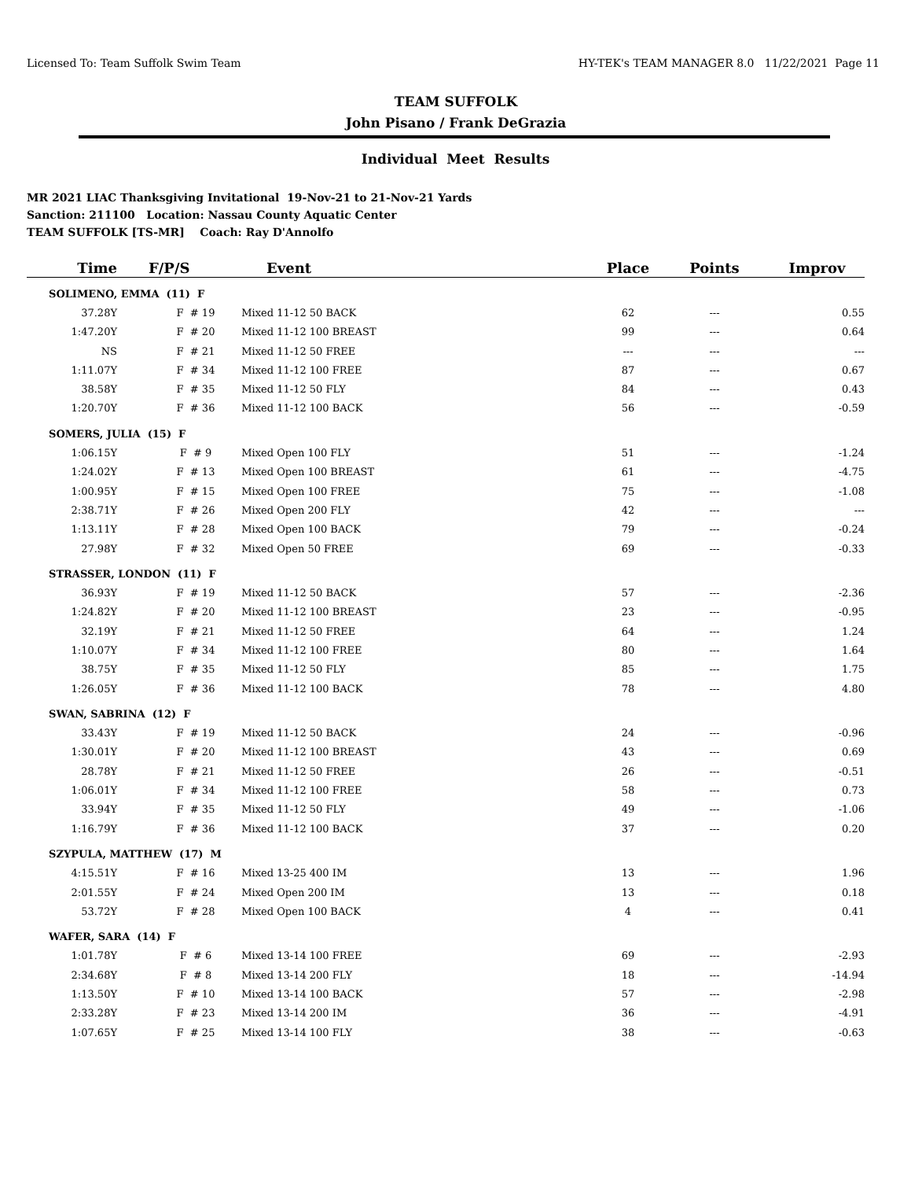Licensed To: Team Suffolk Swim Team HY-TEK's TEAM MANAGER 8.0 11/22/2021 Page 11
TEAM SUFFOLK
John Pisano / Frank DeGrazia
Individual Meet Results
MR 2021 LIAC Thanksgiving Invitational 19-Nov-21 to 21-Nov-21 Yards
Sanction: 211100 Location: Nassau County Aquatic Center
TEAM SUFFOLK [TS-MR] Coach: Ray D'Annolfo
| Time | F/P/S | | Event | Place | Points | Improv |
| --- | --- | --- | --- | --- | --- | --- |
| SOLIMENO, EMMA (11) F | | | | | | |
| 37.28Y | | F # 19 | Mixed 11-12 50 BACK | 62 | --- | 0.55 |
| 1:47.20Y | | F # 20 | Mixed 11-12 100 BREAST | 99 | --- | 0.64 |
| NS | | F # 21 | Mixed 11-12 50 FREE | --- | --- | --- |
| 1:11.07Y | | F # 34 | Mixed 11-12 100 FREE | 87 | --- | 0.67 |
| 38.58Y | | F # 35 | Mixed 11-12 50 FLY | 84 | --- | 0.43 |
| 1:20.70Y | | F # 36 | Mixed 11-12 100 BACK | 56 | --- | -0.59 |
| SOMERS, JULIA (15) F | | | | | | |
| 1:06.15Y | | F # 9 | Mixed Open 100 FLY | 51 | --- | -1.24 |
| 1:24.02Y | | F # 13 | Mixed Open 100 BREAST | 61 | --- | -4.75 |
| 1:00.95Y | | F # 15 | Mixed Open 100 FREE | 75 | --- | -1.08 |
| 2:38.71Y | | F # 26 | Mixed Open 200 FLY | 42 | --- | --- |
| 1:13.11Y | | F # 28 | Mixed Open 100 BACK | 79 | --- | -0.24 |
| 27.98Y | | F # 32 | Mixed Open 50 FREE | 69 | --- | -0.33 |
| STRASSER, LONDON (11) F | | | | | | |
| 36.93Y | | F # 19 | Mixed 11-12 50 BACK | 57 | --- | -2.36 |
| 1:24.82Y | | F # 20 | Mixed 11-12 100 BREAST | 23 | --- | -0.95 |
| 32.19Y | | F # 21 | Mixed 11-12 50 FREE | 64 | --- | 1.24 |
| 1:10.07Y | | F # 34 | Mixed 11-12 100 FREE | 80 | --- | 1.64 |
| 38.75Y | | F # 35 | Mixed 11-12 50 FLY | 85 | --- | 1.75 |
| 1:26.05Y | | F # 36 | Mixed 11-12 100 BACK | 78 | --- | 4.80 |
| SWAN, SABRINA (12) F | | | | | | |
| 33.43Y | | F # 19 | Mixed 11-12 50 BACK | 24 | --- | -0.96 |
| 1:30.01Y | | F # 20 | Mixed 11-12 100 BREAST | 43 | --- | 0.69 |
| 28.78Y | | F # 21 | Mixed 11-12 50 FREE | 26 | --- | -0.51 |
| 1:06.01Y | | F # 34 | Mixed 11-12 100 FREE | 58 | --- | 0.73 |
| 33.94Y | | F # 35 | Mixed 11-12 50 FLY | 49 | --- | -1.06 |
| 1:16.79Y | | F # 36 | Mixed 11-12 100 BACK | 37 | --- | 0.20 |
| SZYPULA, MATTHEW (17) M | | | | | | |
| 4:15.51Y | | F # 16 | Mixed 13-25 400 IM | 13 | --- | 1.96 |
| 2:01.55Y | | F # 24 | Mixed Open 200 IM | 13 | --- | 0.18 |
| 53.72Y | | F # 28 | Mixed Open 100 BACK | 4 | --- | 0.41 |
| WAFER, SARA (14) F | | | | | | |
| 1:01.78Y | | F # 6 | Mixed 13-14 100 FREE | 69 | --- | -2.93 |
| 2:34.68Y | | F # 8 | Mixed 13-14 200 FLY | 18 | --- | -14.94 |
| 1:13.50Y | | F # 10 | Mixed 13-14 100 BACK | 57 | --- | -2.98 |
| 2:33.28Y | | F # 23 | Mixed 13-14 200 IM | 36 | --- | -4.91 |
| 1:07.65Y | | F # 25 | Mixed 13-14 100 FLY | 38 | --- | -0.63 |